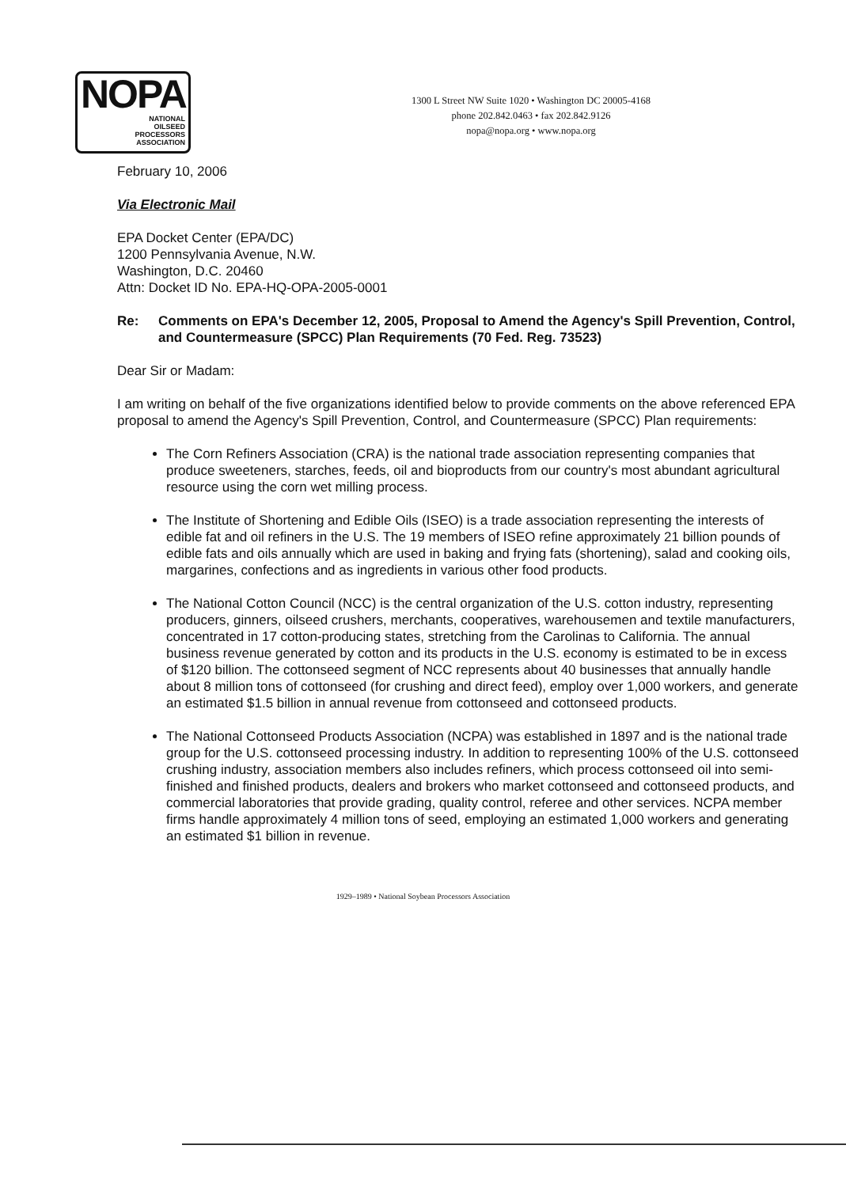NOPA
NATIONAL
OILSEED
PROCESSORS
ASSOCIATION
1300 L Street NW Suite 1020 • Washington DC 20005-4168
phone 202.842.0463 • fax 202.842.9126
nopa@nopa.org • www.nopa.org
February 10, 2006
Via Electronic Mail
EPA Docket Center (EPA/DC)
1200 Pennsylvania Avenue, N.W.
Washington, D.C. 20460
Attn: Docket ID No. EPA-HQ-OPA-2005-0001
Re: Comments on EPA's December 12, 2005, Proposal to Amend the Agency's Spill Prevention, Control, and Countermeasure (SPCC) Plan Requirements (70 Fed. Reg. 73523)
Dear Sir or Madam:
I am writing on behalf of the five organizations identified below to provide comments on the above referenced EPA proposal to amend the Agency's Spill Prevention, Control, and Countermeasure (SPCC) Plan requirements:
The Corn Refiners Association (CRA) is the national trade association representing companies that produce sweeteners, starches, feeds, oil and bioproducts from our country's most abundant agricultural resource using the corn wet milling process.
The Institute of Shortening and Edible Oils (ISEO) is a trade association representing the interests of edible fat and oil refiners in the U.S. The 19 members of ISEO refine approximately 21 billion pounds of edible fats and oils annually which are used in baking and frying fats (shortening), salad and cooking oils, margarines, confections and as ingredients in various other food products.
The National Cotton Council (NCC) is the central organization of the U.S. cotton industry, representing producers, ginners, oilseed crushers, merchants, cooperatives, warehousemen and textile manufacturers, concentrated in 17 cotton-producing states, stretching from the Carolinas to California. The annual business revenue generated by cotton and its products in the U.S. economy is estimated to be in excess of $120 billion. The cottonseed segment of NCC represents about 40 businesses that annually handle about 8 million tons of cottonseed (for crushing and direct feed), employ over 1,000 workers, and generate an estimated $1.5 billion in annual revenue from cottonseed and cottonseed products.
The National Cottonseed Products Association (NCPA) was established in 1897 and is the national trade group for the U.S. cottonseed processing industry. In addition to representing 100% of the U.S. cottonseed crushing industry, association members also includes refiners, which process cottonseed oil into semi-finished and finished products, dealers and brokers who market cottonseed and cottonseed products, and commercial laboratories that provide grading, quality control, referee and other services. NCPA member firms handle approximately 4 million tons of seed, employing an estimated 1,000 workers and generating an estimated $1 billion in revenue.
1929–1989 • National Soybean Processors Association